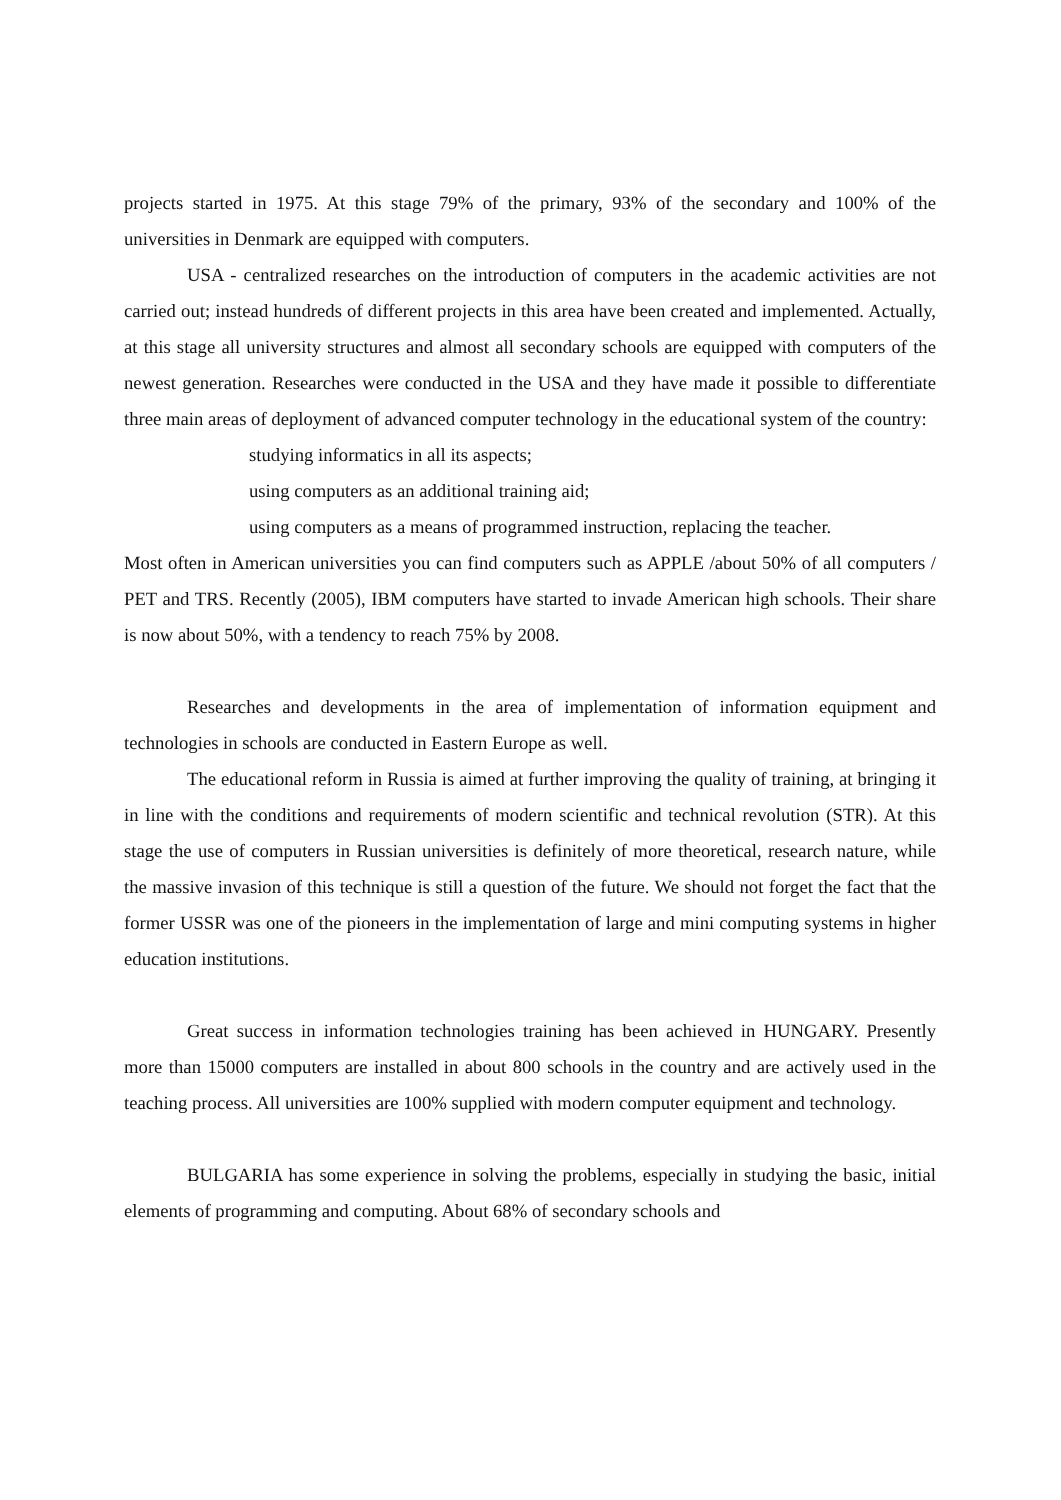projects started in 1975. At this stage 79% of the primary, 93% of the secondary and 100% of the universities in Denmark are equipped with computers.
USA - centralized researches on the introduction of computers in the academic activities are not carried out; instead hundreds of different projects in this area have been created and implemented. Actually, at this stage all university structures and almost all secondary schools are equipped with computers of the newest generation. Researches were conducted in the USA and they have made it possible to differentiate three main areas of deployment of advanced computer technology in the educational system of the country:
studying informatics in all its aspects;
using computers as an additional training aid;
using computers as a means of programmed instruction, replacing the teacher.
Most often in American universities you can find computers such as APPLE /about 50% of all computers / PET and TRS. Recently (2005), IBM computers have started to invade American high schools. Their share is now about 50%, with a tendency to reach 75% by 2008.
Researches and developments in the area of implementation of information equipment and technologies in schools are conducted in Eastern Europe as well.
The educational reform in Russia is aimed at further improving the quality of training, at bringing it in line with the conditions and requirements of modern scientific and technical revolution (STR). At this stage the use of computers in Russian universities is definitely of more theoretical, research nature, while the massive invasion of this technique is still a question of the future. We should not forget the fact that the former USSR was one of the pioneers in the implementation of large and mini computing systems in higher education institutions.
Great success in information technologies training has been achieved in HUNGARY. Presently more than 15000 computers are installed in about 800 schools in the country and are actively used in the teaching process. All universities are 100% supplied with modern computer equipment and technology.
BULGARIA has some experience in solving the problems, especially in studying the basic, initial elements of programming and computing. About 68% of secondary schools and